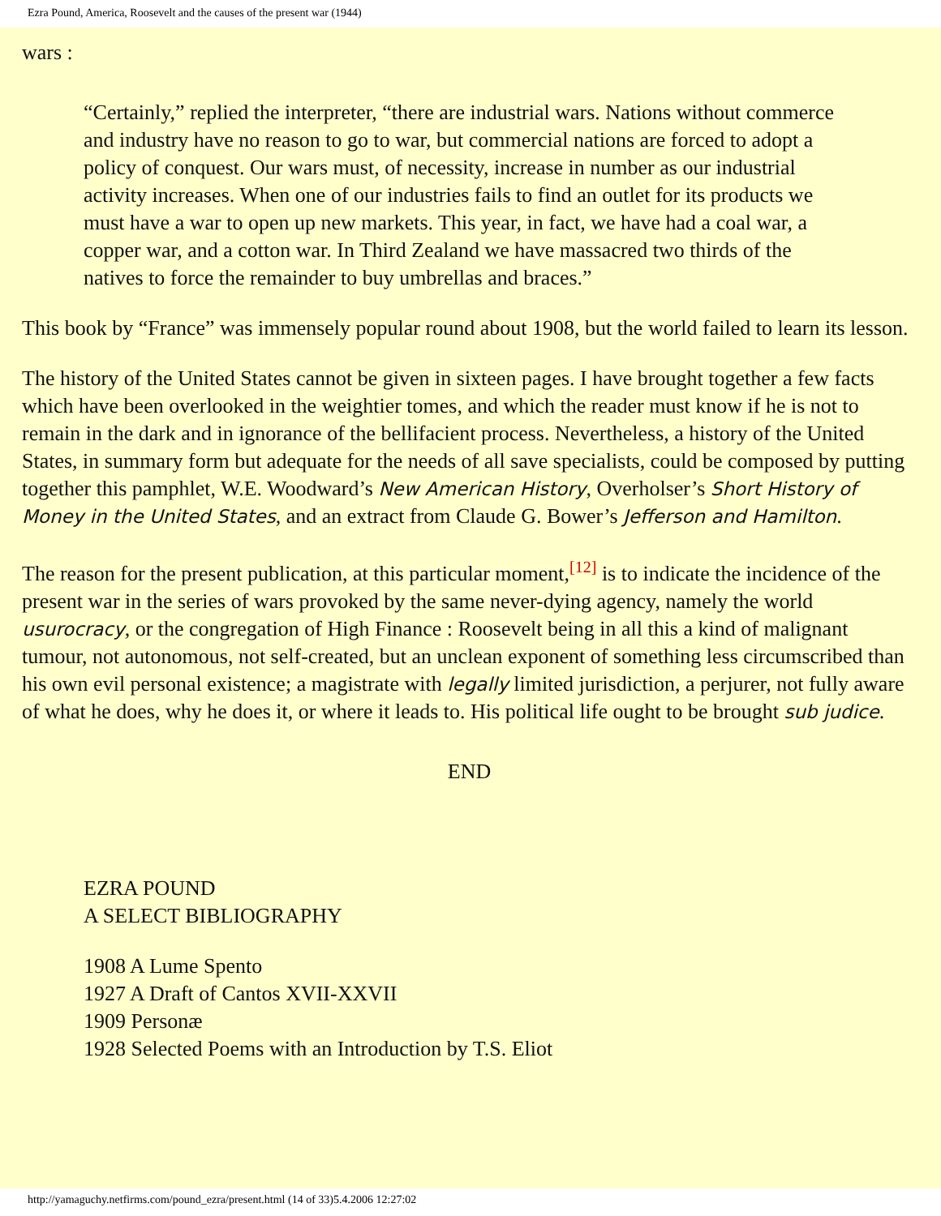Ezra Pound, America, Roosevelt and the causes of the present war (1944)
wars :
“Certainly,” replied the interpreter, “there are industrial wars. Nations without commerce and industry have no reason to go to war, but commercial nations are forced to adopt a policy of conquest. Our wars must, of necessity, increase in number as our industrial activity increases. When one of our industries fails to find an outlet for its products we must have a war to open up new markets. This year, in fact, we have had a coal war, a copper war, and a cotton war. In Third Zealand we have massacred two thirds of the natives to force the remainder to buy umbrellas and braces.”
This book by “France” was immensely popular round about 1908, but the world failed to learn its lesson.
The history of the United States cannot be given in sixteen pages. I have brought together a few facts which have been overlooked in the weightier tomes, and which the reader must know if he is not to remain in the dark and in ignorance of the bellifacient process. Nevertheless, a history of the United States, in summary form but adequate for the needs of all save specialists, could be composed by putting together this pamphlet, W.E. Woodward’s New American History, Overholser’s Short History of Money in the United States, and an extract from Claude G. Bower’s Jefferson and Hamilton.
The reason for the present publication, at this particular moment,<sup>[12]</sup> is to indicate the incidence of the present war in the series of wars provoked by the same never-dying agency, namely the world usurocracy, or the congregation of High Finance : Roosevelt being in all this a kind of malignant tumour, not autonomous, not self-created, but an unclean exponent of something less circumscribed than his own evil personal existence; a magistrate with legally limited jurisdiction, a perjurer, not fully aware of what he does, why he does it, or where it leads to. His political life ought to be brought sub judice.
END
EZRA POUND
A SELECT BIBLIOGRAPHY
1908 A Lume Spento
1927 A Draft of Cantos XVII-XXVII
1909 Personæ
1928 Selected Poems with an Introduction by T.S. Eliot
http://yamaguchy.netfirms.com/pound_ezra/present.html (14 of 33)5.4.2006 12:27:02